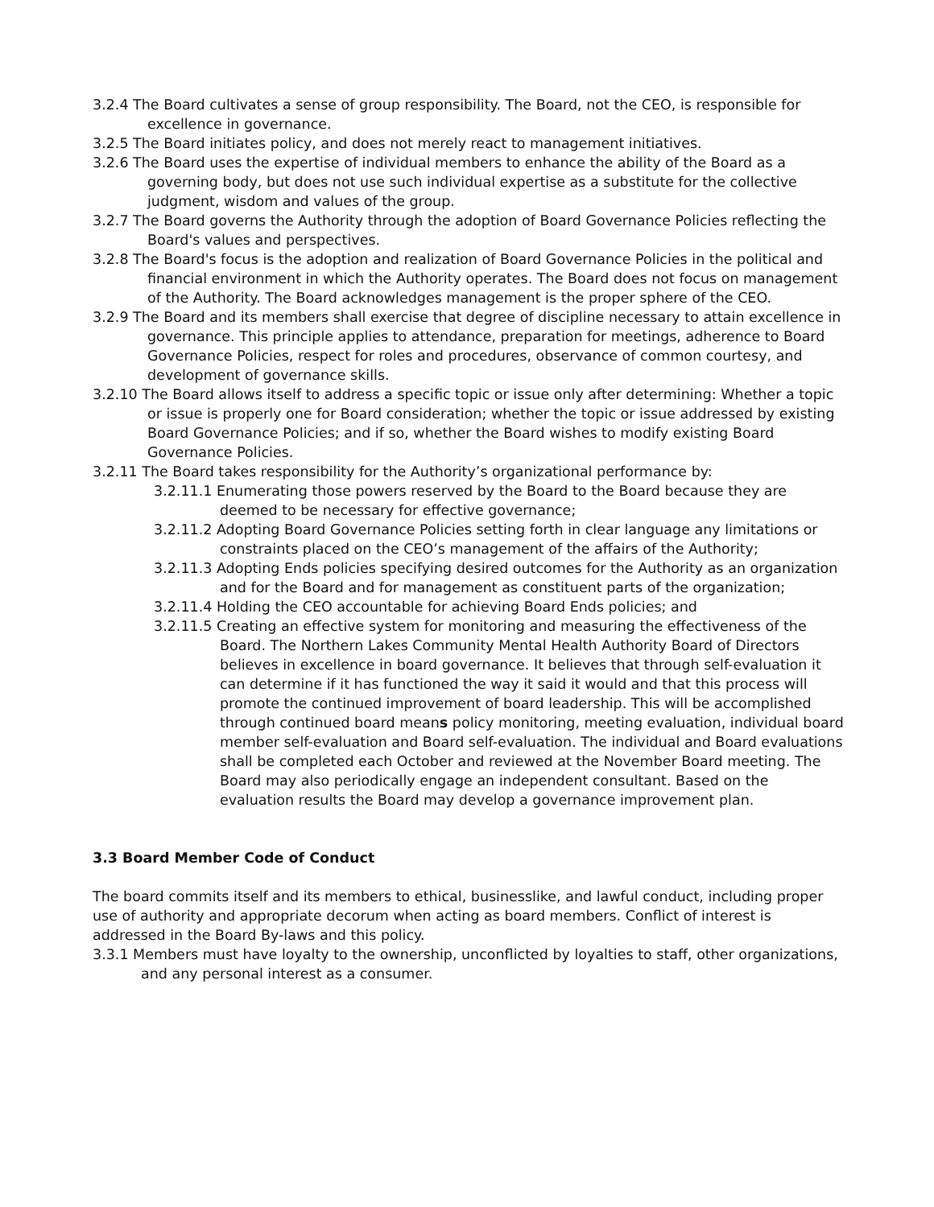3.2.4 The Board cultivates a sense of group responsibility. The Board, not the CEO, is responsible for excellence in governance.
3.2.5 The Board initiates policy, and does not merely react to management initiatives.
3.2.6 The Board uses the expertise of individual members to enhance the ability of the Board as a governing body, but does not use such individual expertise as a substitute for the collective judgment, wisdom and values of the group.
3.2.7 The Board governs the Authority through the adoption of Board Governance Policies reflecting the Board's values and perspectives.
3.2.8 The Board's focus is the adoption and realization of Board Governance Policies in the political and financial environment in which the Authority operates. The Board does not focus on management of the Authority. The Board acknowledges management is the proper sphere of the CEO.
3.2.9 The Board and its members shall exercise that degree of discipline necessary to attain excellence in governance. This principle applies to attendance, preparation for meetings, adherence to Board Governance Policies, respect for roles and procedures, observance of common courtesy, and development of governance skills.
3.2.10 The Board allows itself to address a specific topic or issue only after determining: Whether a topic or issue is properly one for Board consideration; whether the topic or issue addressed by existing Board Governance Policies; and if so, whether the Board wishes to modify existing Board Governance Policies.
3.2.11 The Board takes responsibility for the Authority’s organizational performance by:
3.2.11.1 Enumerating those powers reserved by the Board to the Board because they are deemed to be necessary for effective governance;
3.2.11.2 Adopting Board Governance Policies setting forth in clear language any limitations or constraints placed on the CEO’s management of the affairs of the Authority;
3.2.11.3 Adopting Ends policies specifying desired outcomes for the Authority as an organization and for the Board and for management as constituent parts of the organization;
3.2.11.4 Holding the CEO accountable for achieving Board Ends policies; and
3.2.11.5 Creating an effective system for monitoring and measuring the effectiveness of the Board. The Northern Lakes Community Mental Health Authority Board of Directors believes in excellence in board governance. It believes that through self-evaluation it can determine if it has functioned the way it said it would and that this process will promote the continued improvement of board leadership. This will be accomplished through continued board means policy monitoring, meeting evaluation, individual board member self-evaluation and Board self-evaluation. The individual and Board evaluations shall be completed each October and reviewed at the November Board meeting. The Board may also periodically engage an independent consultant. Based on the evaluation results the Board may develop a governance improvement plan.
3.3 Board Member Code of Conduct
The board commits itself and its members to ethical, businesslike, and lawful conduct, including proper use of authority and appropriate decorum when acting as board members. Conflict of interest is addressed in the Board By-laws and this policy.
3.3.1 Members must have loyalty to the ownership, unconflicted by loyalties to staff, other organizations, and any personal interest as a consumer.